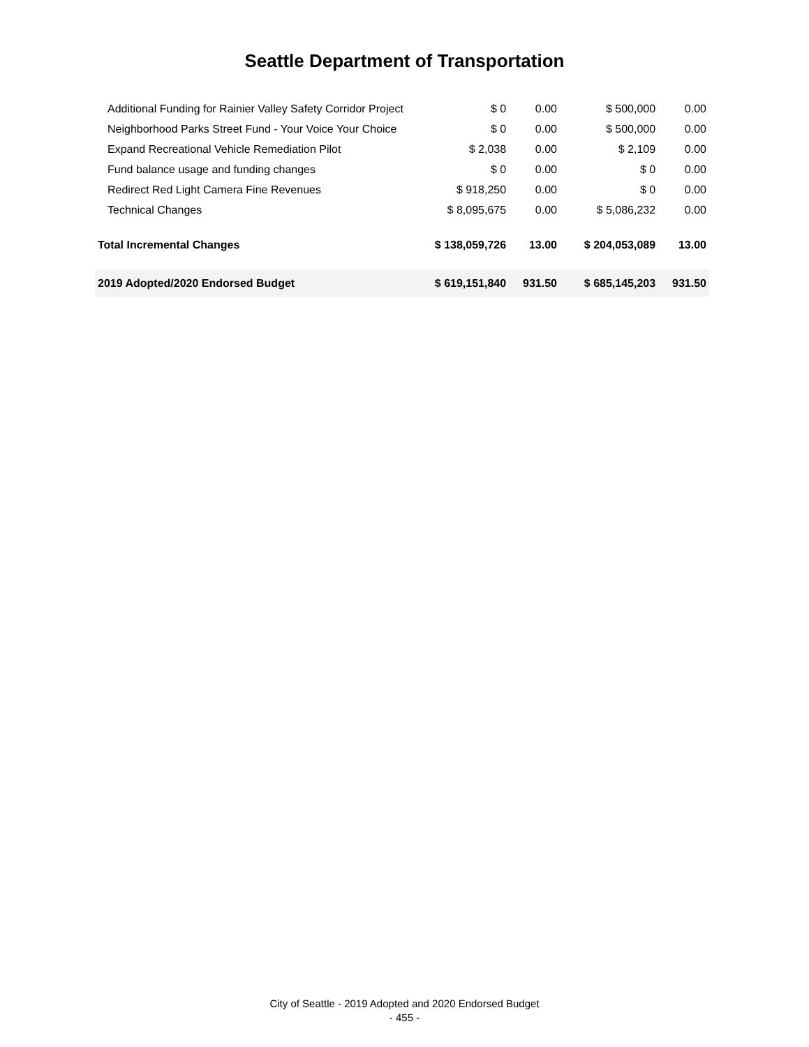Seattle Department of Transportation
| Additional Funding for Rainier Valley Safety Corridor Project | $ 0 | 0.00 | $ 500,000 | 0.00 |
| Neighborhood Parks Street Fund - Your Voice Your Choice | $ 0 | 0.00 | $ 500,000 | 0.00 |
| Expand Recreational Vehicle Remediation Pilot | $ 2,038 | 0.00 | $ 2,109 | 0.00 |
| Fund balance usage and funding changes | $ 0 | 0.00 | $ 0 | 0.00 |
| Redirect Red Light Camera Fine Revenues | $ 918,250 | 0.00 | $ 0 | 0.00 |
| Technical Changes | $ 8,095,675 | 0.00 | $ 5,086,232 | 0.00 |
| Total Incremental Changes | $ 138,059,726 | 13.00 | $ 204,053,089 | 13.00 |
| 2019 Adopted/2020 Endorsed Budget | $ 619,151,840 | 931.50 | $ 685,145,203 | 931.50 |
City of Seattle - 2019 Adopted and 2020 Endorsed Budget
- 455 -